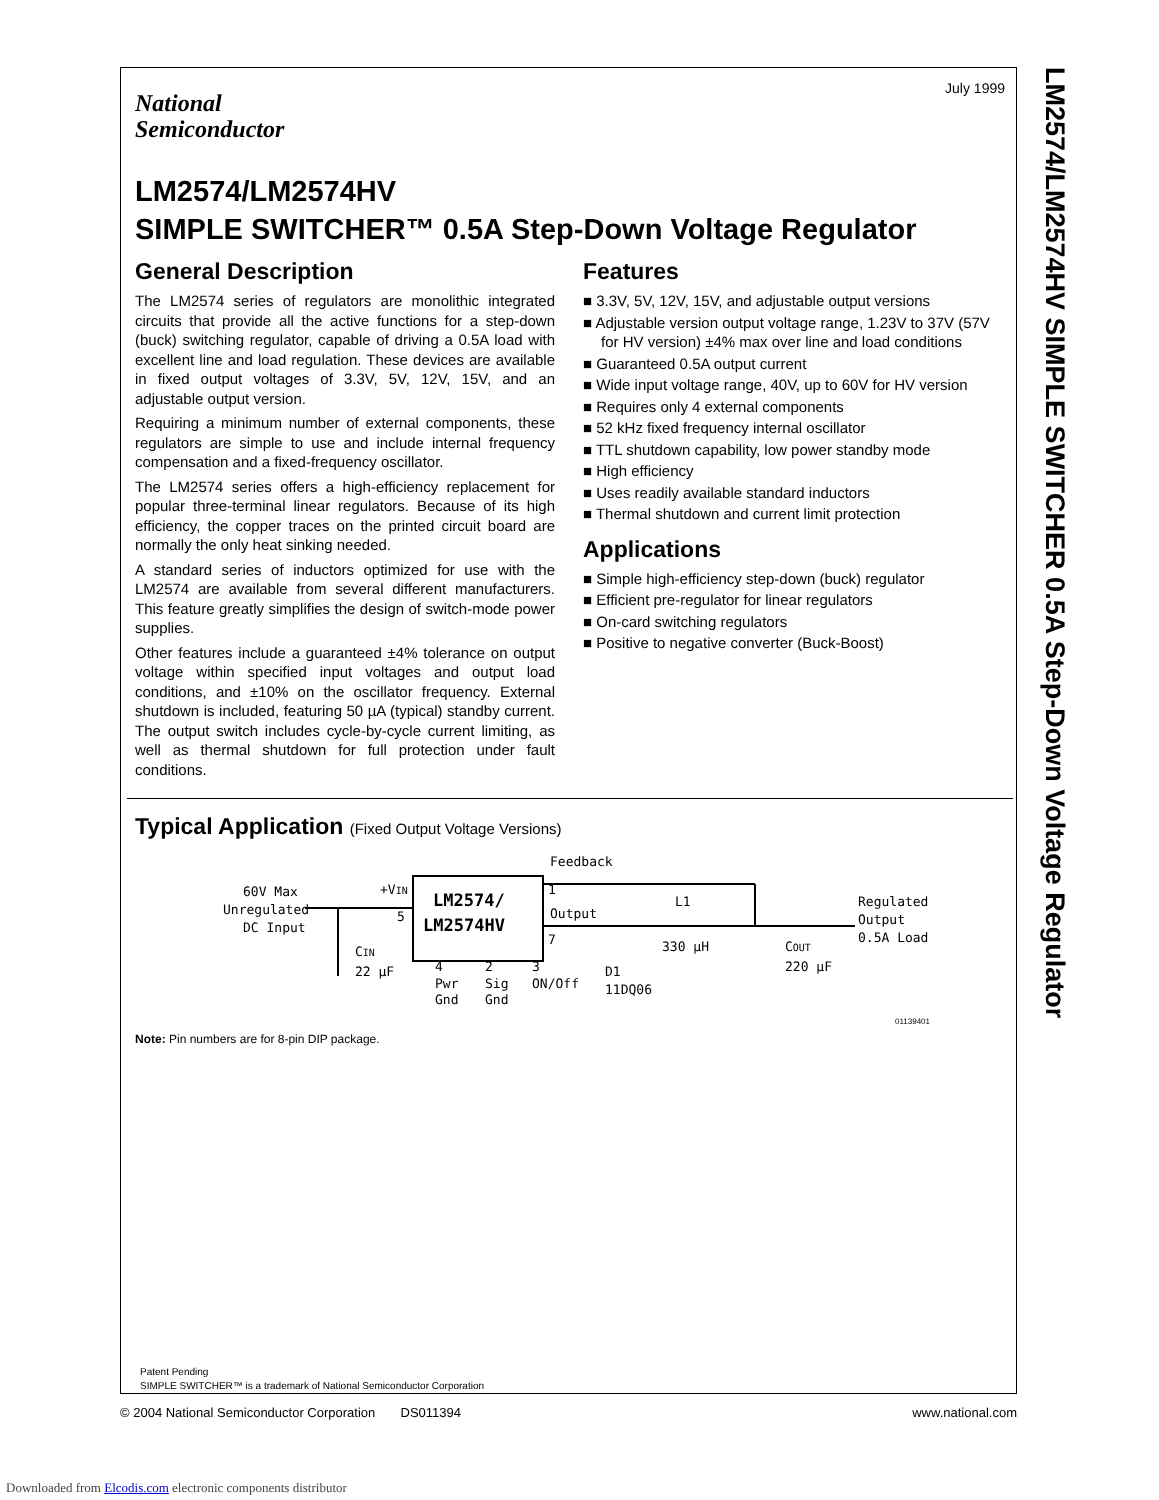National
Semiconductor
July 1999
LM2574/LM2574HV
SIMPLE SWITCHER™ 0.5A Step-Down Voltage Regulator
General Description
The LM2574 series of regulators are monolithic integrated circuits that provide all the active functions for a step-down (buck) switching regulator, capable of driving a 0.5A load with excellent line and load regulation. These devices are available in fixed output voltages of 3.3V, 5V, 12V, 15V, and an adjustable output version.
Requiring a minimum number of external components, these regulators are simple to use and include internal frequency compensation and a fixed-frequency oscillator.
The LM2574 series offers a high-efficiency replacement for popular three-terminal linear regulators. Because of its high efficiency, the copper traces on the printed circuit board are normally the only heat sinking needed.
A standard series of inductors optimized for use with the LM2574 are available from several different manufacturers. This feature greatly simplifies the design of switch-mode power supplies.
Other features include a guaranteed ±4% tolerance on output voltage within specified input voltages and output load conditions, and ±10% on the oscillator frequency. External shutdown is included, featuring 50 µA (typical) standby current. The output switch includes cycle-by-cycle current limiting, as well as thermal shutdown for full protection under fault conditions.
Features
■ 3.3V, 5V, 12V, 15V, and adjustable output versions
■ Adjustable version output voltage range, 1.23V to 37V (57V for HV version) ±4% max over line and load conditions
■ Guaranteed 0.5A output current
■ Wide input voltage range, 40V, up to 60V for HV version
■ Requires only 4 external components
■ 52 kHz fixed frequency internal oscillator
■ TTL shutdown capability, low power standby mode
■ High efficiency
■ Uses readily available standard inductors
■ Thermal shutdown and current limit protection
Applications
■ Simple high-efficiency step-down (buck) regulator
■ Efficient pre-regulator for linear regulators
■ On-card switching regulators
■ Positive to negative converter (Buck-Boost)
Typical Application (Fixed Output Voltage Versions)
60V Max
Unregulated
DC Input
CIN
22 µF
LM2574/
LM2574HV
+VIN
5
Feedback
1
Output
7
L1
330 µH
D1
11DQ06
COUT
220 µF
Regulated
Output
0.5A Load
4
Pwr
Gnd
2
Sig
Gnd
3
ON/Off
01139401
Note: Pin numbers are for 8-pin DIP package.
Patent Pending
SIMPLE SWITCHER™ is a trademark of National Semiconductor Corporation
LM2574/LM2574HV SIMPLE SWITCHER 0.5A Step-Down Voltage Regulator
© 2004 National Semiconductor Corporation DS011394 www.national.com
Downloaded from Elcodis.com electronic components distributor